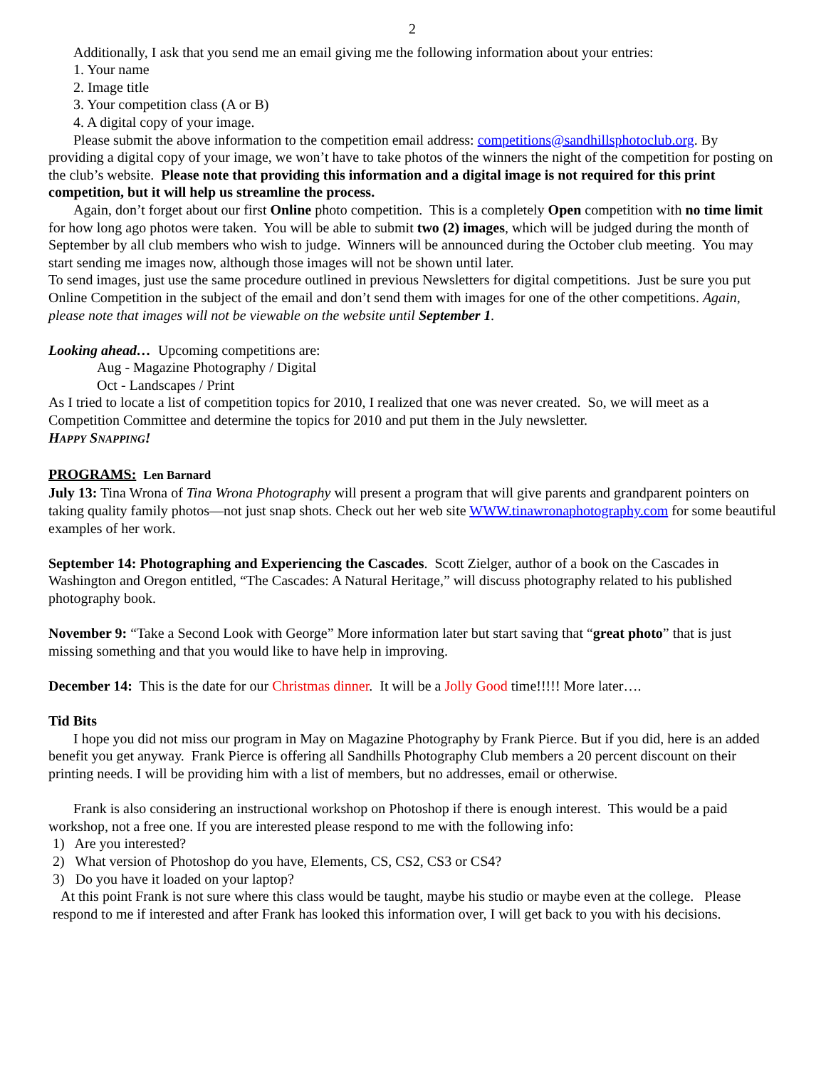2
Additionally, I ask that you send me an email giving me the following information about your entries:
1. Your name
2. Image title
3. Your competition class (A or B)
4. A digital copy of your image.
Please submit the above information to the competition email address: competitions@sandhillsphotoclub.org. By providing a digital copy of your image, we won’t have to take photos of the winners the night of the competition for posting on the club’s website. Please note that providing this information and a digital image is not required for this print competition, but it will help us streamline the process.
Again, don’t forget about our first Online photo competition. This is a completely Open competition with no time limit for how long ago photos were taken. You will be able to submit two (2) images, which will be judged during the month of September by all club members who wish to judge. Winners will be announced during the October club meeting. You may start sending me images now, although those images will not be shown until later.
To send images, just use the same procedure outlined in previous Newsletters for digital competitions. Just be sure you put Online Competition in the subject of the email and don’t send them with images for one of the other competitions. Again, please note that images will not be viewable on the website until September 1.
Looking ahead… Upcoming competitions are:
Aug - Magazine Photography / Digital
Oct - Landscapes / Print
As I tried to locate a list of competition topics for 2010, I realized that one was never created. So, we will meet as a Competition Committee and determine the topics for 2010 and put them in the July newsletter.
HAPPY SNAPPING!
PROGRAMS: Len Barnard
July 13: Tina Wrona of Tina Wrona Photography will present a program that will give parents and grandparent pointers on taking quality family photos—not just snap shots. Check out her web site WWW.tinawronaphotography.com for some beautiful examples of her work.
September 14: Photographing and Experiencing the Cascades. Scott Zielger, author of a book on the Cascades in Washington and Oregon entitled, “The Cascades: A Natural Heritage,” will discuss photography related to his published photography book.
November 9: “Take a Second Look with George” More information later but start saving that “great photo” that is just missing something and that you would like to have help in improving.
December 14: This is the date for our Christmas dinner. It will be a Jolly Good time!!!!! More later….
Tid Bits
I hope you did not miss our program in May on Magazine Photography by Frank Pierce. But if you did, here is an added benefit you get anyway. Frank Pierce is offering all Sandhills Photography Club members a 20 percent discount on their printing needs. I will be providing him with a list of members, but no addresses, email or otherwise.
Frank is also considering an instructional workshop on Photoshop if there is enough interest. This would be a paid workshop, not a free one. If you are interested please respond to me with the following info:
1) Are you interested?
2) What version of Photoshop do you have, Elements, CS, CS2, CS3 or CS4?
3) Do you have it loaded on your laptop?
At this point Frank is not sure where this class would be taught, maybe his studio or maybe even at the college. Please respond to me if interested and after Frank has looked this information over, I will get back to you with his decisions.